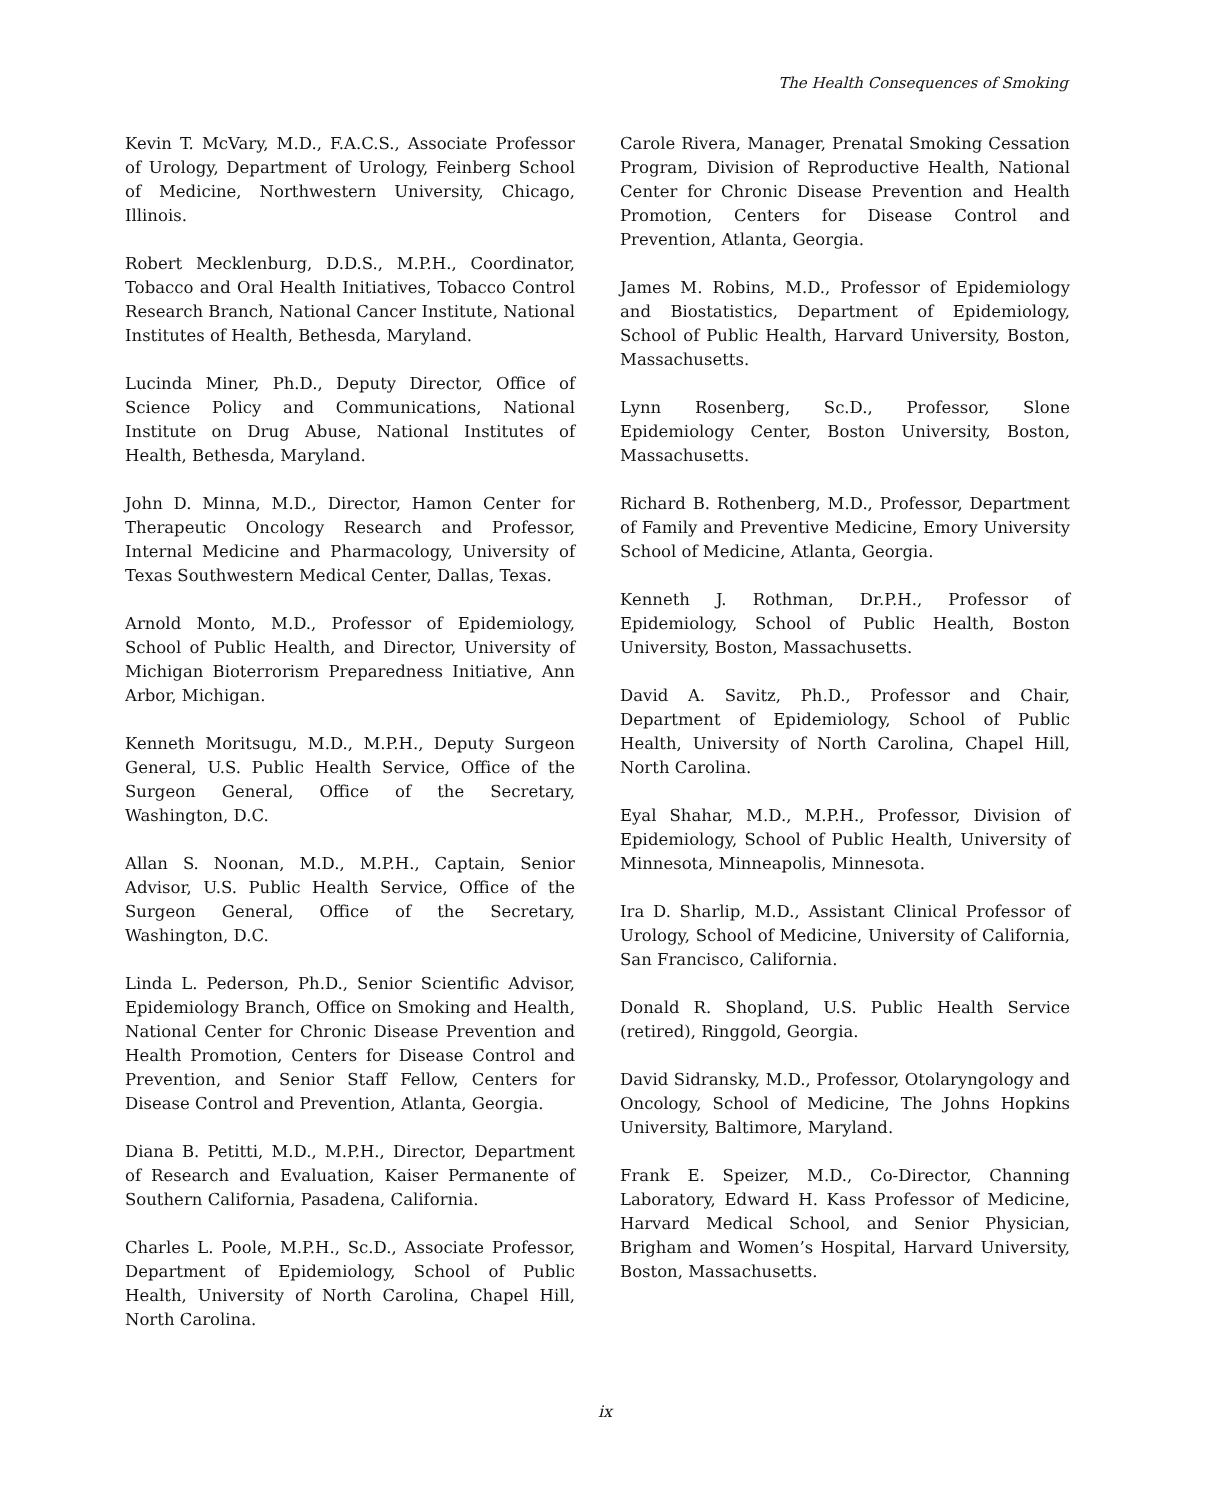The Health Consequences of Smoking
Kevin T. McVary, M.D., F.A.C.S., Associate Professor of Urology, Department of Urology, Feinberg School of Medicine, Northwestern University, Chicago, Illinois.
Robert Mecklenburg, D.D.S., M.P.H., Coordinator, Tobacco and Oral Health Initiatives, Tobacco Control Research Branch, National Cancer Institute, National Institutes of Health, Bethesda, Maryland.
Lucinda Miner, Ph.D., Deputy Director, Office of Science Policy and Communications, National Institute on Drug Abuse, National Institutes of Health, Bethesda, Maryland.
John D. Minna, M.D., Director, Hamon Center for Therapeutic Oncology Research and Professor, Internal Medicine and Pharmacology, University of Texas Southwestern Medical Center, Dallas, Texas.
Arnold Monto, M.D., Professor of Epidemiology, School of Public Health, and Director, University of Michigan Bioterrorism Preparedness Initiative, Ann Arbor, Michigan.
Kenneth Moritsugu, M.D., M.P.H., Deputy Surgeon General, U.S. Public Health Service, Office of the Surgeon General, Office of the Secretary, Washington, D.C.
Allan S. Noonan, M.D., M.P.H., Captain, Senior Advisor, U.S. Public Health Service, Office of the Surgeon General, Office of the Secretary, Washington, D.C.
Linda L. Pederson, Ph.D., Senior Scientific Advisor, Epidemiology Branch, Office on Smoking and Health, National Center for Chronic Disease Prevention and Health Promotion, Centers for Disease Control and Prevention, and Senior Staff Fellow, Centers for Disease Control and Prevention, Atlanta, Georgia.
Diana B. Petitti, M.D., M.P.H., Director, Department of Research and Evaluation, Kaiser Permanente of Southern California, Pasadena, California.
Charles L. Poole, M.P.H., Sc.D., Associate Professor, Department of Epidemiology, School of Public Health, University of North Carolina, Chapel Hill, North Carolina.
Carole Rivera, Manager, Prenatal Smoking Cessation Program, Division of Reproductive Health, National Center for Chronic Disease Prevention and Health Promotion, Centers for Disease Control and Prevention, Atlanta, Georgia.
James M. Robins, M.D., Professor of Epidemiology and Biostatistics, Department of Epidemiology, School of Public Health, Harvard University, Boston, Massachusetts.
Lynn Rosenberg, Sc.D., Professor, Slone Epidemiology Center, Boston University, Boston, Massachusetts.
Richard B. Rothenberg, M.D., Professor, Department of Family and Preventive Medicine, Emory University School of Medicine, Atlanta, Georgia.
Kenneth J. Rothman, Dr.P.H., Professor of Epidemiology, School of Public Health, Boston University, Boston, Massachusetts.
David A. Savitz, Ph.D., Professor and Chair, Department of Epidemiology, School of Public Health, University of North Carolina, Chapel Hill, North Carolina.
Eyal Shahar, M.D., M.P.H., Professor, Division of Epidemiology, School of Public Health, University of Minnesota, Minneapolis, Minnesota.
Ira D. Sharlip, M.D., Assistant Clinical Professor of Urology, School of Medicine, University of California, San Francisco, California.
Donald R. Shopland, U.S. Public Health Service (retired), Ringgold, Georgia.
David Sidransky, M.D., Professor, Otolaryngology and Oncology, School of Medicine, The Johns Hopkins University, Baltimore, Maryland.
Frank E. Speizer, M.D., Co-Director, Channing Laboratory, Edward H. Kass Professor of Medicine, Harvard Medical School, and Senior Physician, Brigham and Women’s Hospital, Harvard University, Boston, Massachusetts.
ix